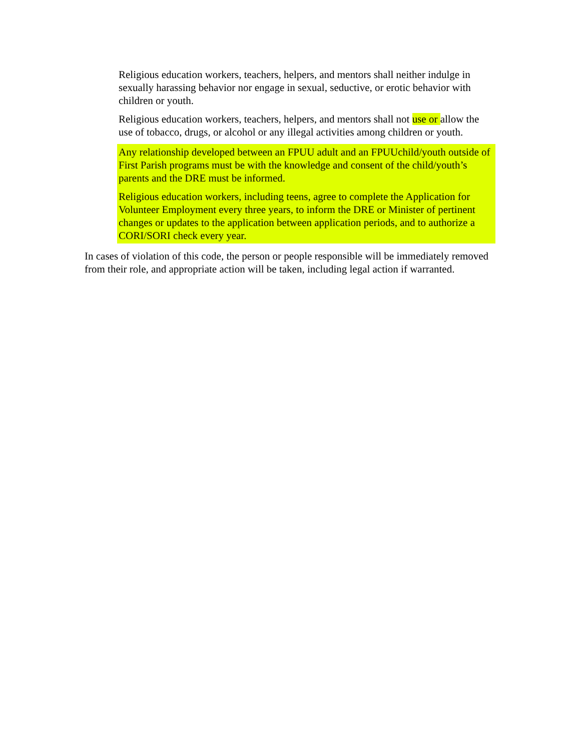Religious education workers, teachers, helpers, and mentors shall neither indulge in sexually harassing behavior nor engage in sexual, seductive, or erotic behavior with children or youth.
Religious education workers, teachers, helpers, and mentors shall not use or allow the use of tobacco, drugs, or alcohol or any illegal activities among children or youth.
Any relationship developed between an FPUU adult and an FPUUchild/youth outside of First Parish programs must be with the knowledge and consent of the child/youth’s parents and the DRE must be informed.
Religious education workers, including teens, agree to complete the Application for Volunteer Employment every three years, to inform the DRE or Minister of pertinent changes or updates to the application between application periods, and to authorize a CORI/SORI check every year.
In cases of violation of this code, the person or people responsible will be immediately removed from their role, and appropriate action will be taken, including legal action if warranted.